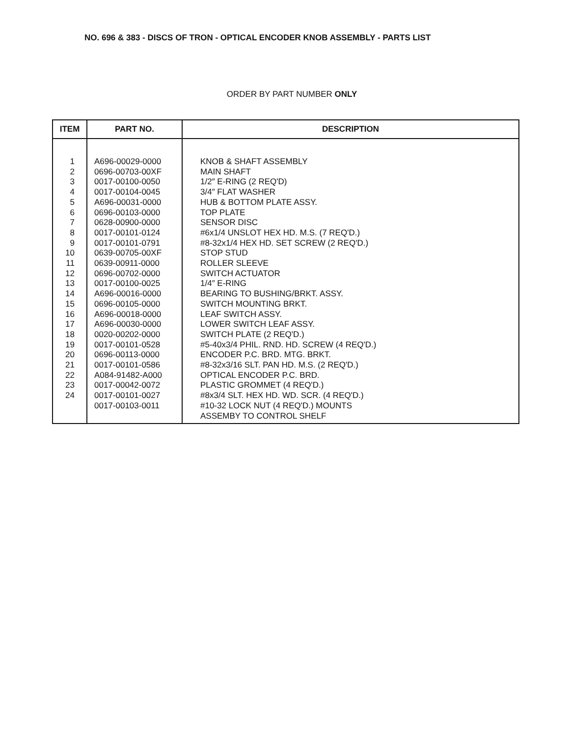NO. 696 & 383 - DISCS OF TRON - OPTICAL ENCODER KNOB ASSEMBLY - PARTS LIST
ORDER BY PART NUMBER ONLY
| ITEM | PART NO. | DESCRIPTION |
| --- | --- | --- |
| 1 | A696-00029-0000 | KNOB & SHAFT ASSEMBLY |
| 2 | 0696-00703-00XF | MAIN SHAFT |
| 3 | 0017-00100-0050 | 1/2″ E-RING (2 REQ'D) |
| 4 | 0017-00104-0045 | 3/4″ FLAT WASHER |
| 5 | A696-00031-0000 | HUB & BOTTOM PLATE ASSY. |
| 6 | 0696-00103-0000 | TOP PLATE |
| 7 | 0628-00900-0000 | SENSOR DISC |
| 8 | 0017-00101-0124 | #6x1/4 UNSLOT HEX HD. M.S. (7 REQ'D.) |
| 9 | 0017-00101-0791 | #8-32x1/4 HEX HD. SET SCREW (2 REQ'D.) |
| 10 | 0639-00705-00XF | STOP STUD |
| 11 | 0639-00911-0000 | ROLLER SLEEVE |
| 12 | 0696-00702-0000 | SWITCH ACTUATOR |
| 13 | 0017-00100-0025 | 1/4″ E-RING |
| 14 | A696-00016-0000 | BEARING TO BUSHING/BRKT. ASSY. |
| 15 | 0696-00105-0000 | SWITCH MOUNTING BRKT. |
| 16 | A696-00018-0000 | LEAF SWITCH ASSY. |
| 17 | A696-00030-0000 | LOWER SWITCH LEAF ASSY. |
| 18 | 0020-00202-0000 | SWITCH PLATE (2 REQ'D.) |
| 19 | 0017-00101-0528 | #5-40x3/4 PHIL. RND. HD. SCREW (4 REQ'D.) |
| 20 | 0696-00113-0000 | ENCODER P.C. BRD. MTG. BRKT. |
| 21 | 0017-00101-0586 | #8-32x3/16 SLT. PAN HD. M.S. (2 REQ'D.) |
| 22 | A084-91482-A000 | OPTICAL ENCODER P.C. BRD. |
| 23 | 0017-00042-0072 | PLASTIC GROMMET (4 REQ'D.) |
| 24 | 0017-00101-0027 | #8x3/4 SLT. HEX HD. WD. SCR. (4 REQ'D.) |
| | 0017-00103-0011 | #10-32 LOCK NUT (4 REQ'D.) MOUNTS ASSEMBY TO CONTROL SHELF |